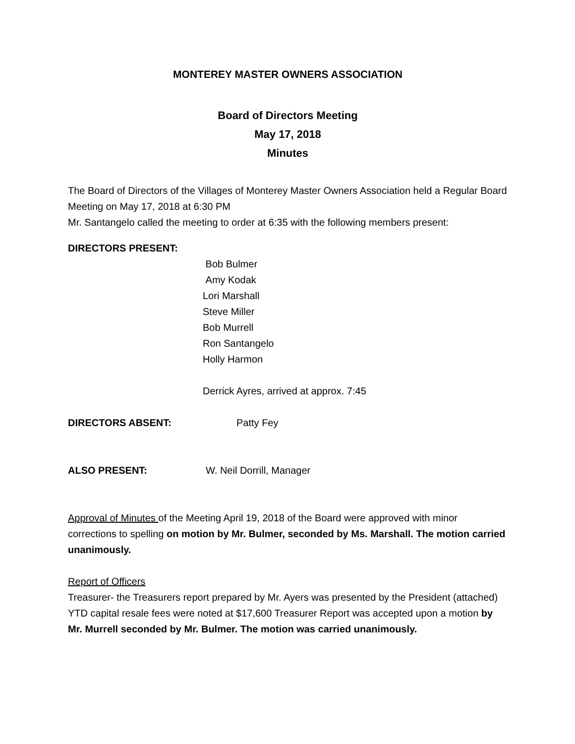MONTEREY MASTER OWNERS ASSOCIATION
Board of Directors Meeting
May 17, 2018
Minutes
The Board of Directors of the Villages of Monterey Master Owners Association held a Regular Board Meeting on May 17, 2018 at 6:30 PM
Mr. Santangelo called the meeting to order at 6:35 with the following members present:
DIRECTORS PRESENT:
Bob Bulmer
Amy Kodak
Lori Marshall
Steve Miller
Bob Murrell
Ron Santangelo
Holly Harmon
Derrick Ayres, arrived at approx. 7:45
DIRECTORS ABSENT: Patty Fey
ALSO PRESENT: W. Neil Dorrill, Manager
Approval of Minutes of the Meeting April 19, 2018 of the Board were approved with minor corrections to spelling on motion by Mr. Bulmer, seconded by Ms. Marshall. The motion carried unanimously.
Report of Officers
Treasurer- the Treasurers report prepared by Mr. Ayers was presented by the President (attached) YTD capital resale fees were noted at $17,600 Treasurer Report was accepted upon a motion by Mr. Murrell seconded by Mr. Bulmer. The motion was carried unanimously.